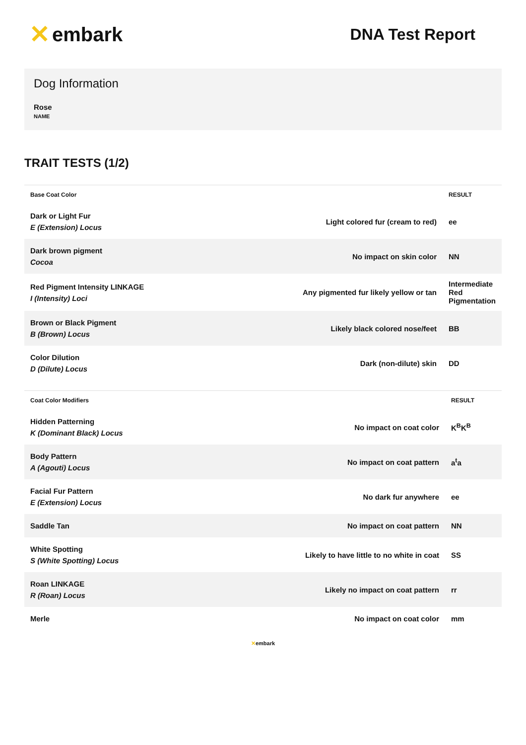✕ embark
DNA Test Report
Dog Information
Rose
NAME
TRAIT TESTS (1/2)
| Base Coat Color | | RESULT |
| --- | --- | --- |
| Dark or Light Fur E (Extension) Locus | Light colored fur (cream to red) | ee |
| Dark brown pigment Cocoa | No impact on skin color | NN |
| Red Pigment Intensity LINKAGE I (Intensity) Loci | Any pigmented fur likely yellow or tan | Intermediate Red Pigmentation |
| Brown or Black Pigment B (Brown) Locus | Likely black colored nose/feet | BB |
| Color Dilution D (Dilute) Locus | Dark (non-dilute) skin | DD |
| Coat Color Modifiers | | RESULT |
| --- | --- | --- |
| Hidden Patterning K (Dominant Black) Locus | No impact on coat color | K<sup>B</sup>K<sup>B</sup> |
| Body Pattern A (Agouti) Locus | No impact on coat pattern | a<sup>t</sup>a |
| Facial Fur Pattern E (Extension) Locus | No dark fur anywhere | ee |
| Saddle Tan | No impact on coat pattern | NN |
| White Spotting S (White Spotting) Locus | Likely to have little to no white in coat | SS |
| Roan LINKAGE R (Roan) Locus | Likely no impact on coat pattern | rr |
| Merle | No impact on coat color | mm |
✕embark